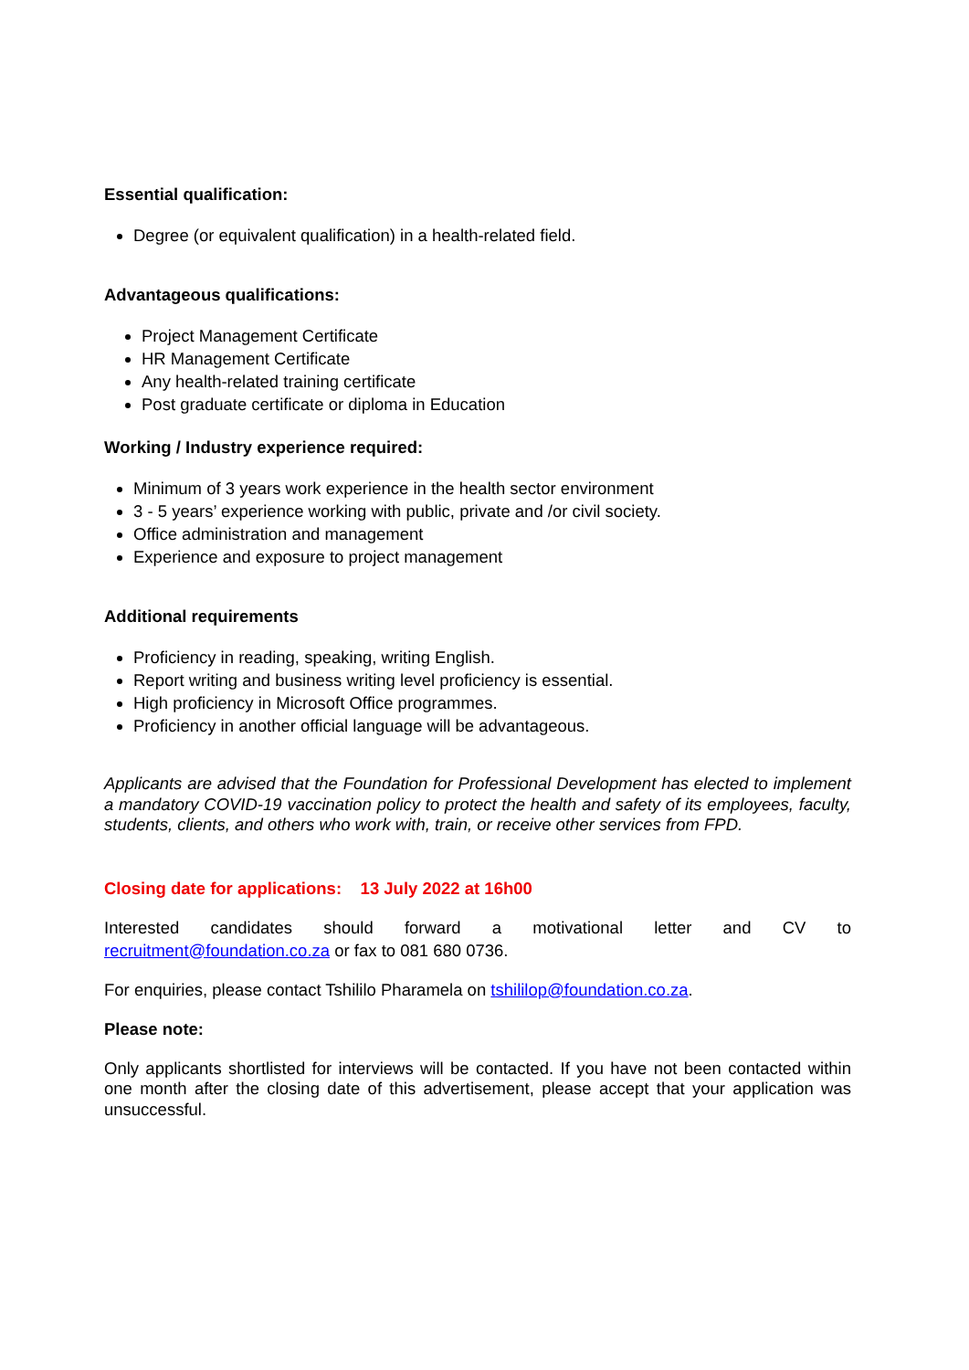Essential qualification:
Degree (or equivalent qualification) in a health-related field.
Advantageous qualifications:
Project Management Certificate
HR Management Certificate
Any health-related training certificate
Post graduate certificate or diploma in Education
Working / Industry experience required:
Minimum of 3 years work experience in the health sector environment
3 - 5 years’ experience working with public, private and /or civil society.
Office administration and management
Experience and exposure to project management
Additional requirements
Proficiency in reading, speaking, writing English.
Report writing and business writing level proficiency is essential.
High proficiency in Microsoft Office programmes.
Proficiency in another official language will be advantageous.
Applicants are advised that the Foundation for Professional Development has elected to implement a mandatory COVID-19 vaccination policy to protect the health and safety of its employees, faculty, students, clients, and others who work with, train, or receive other services from FPD.
Closing date for applications: 13 July 2022 at 16h00
Interested candidates should forward a motivational letter and CV to
recruitment@foundation.co.za or fax to 081 680 0736.
For enquiries, please contact Tshililo Pharamela on tshililop@foundation.co.za.
Please note:
Only applicants shortlisted for interviews will be contacted. If you have not been contacted within one month after the closing date of this advertisement, please accept that your application was unsuccessful.